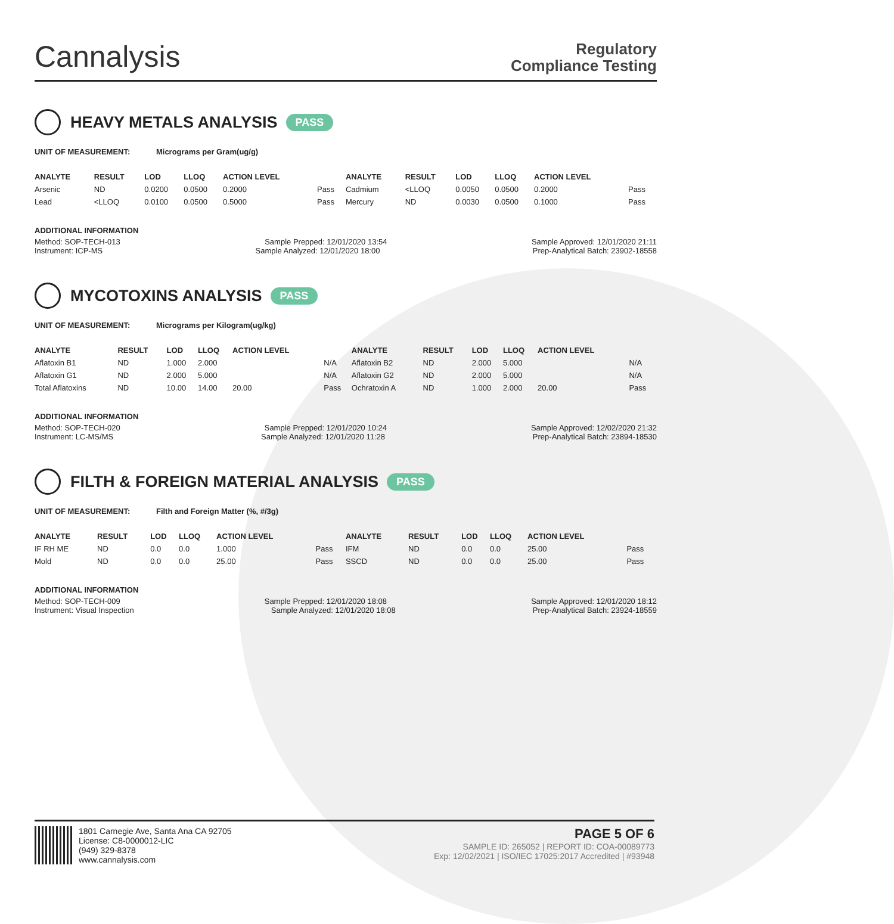Cannalysis
Regulatory
Compliance Testing
HEAVY METALS ANALYSIS PASS
UNIT OF MEASUREMENT: Micrograms per Gram(ug/g)
| ANALYTE | RESULT | LOD | LLOQ | ACTION LEVEL | | ANALYTE | RESULT | LOD | LLOQ | ACTION LEVEL | |
| --- | --- | --- | --- | --- | --- | --- | --- | --- | --- | --- | --- |
| Arsenic | ND | 0.0200 | 0.0500 | 0.2000 | Pass | Cadmium | <LLOQ | 0.0050 | 0.0500 | 0.2000 | Pass |
| Lead | <LLOQ | 0.0100 | 0.0500 | 0.5000 | Pass | Mercury | ND | 0.0030 | 0.0500 | 0.1000 | Pass |
ADDITIONAL INFORMATION
Method: SOP-TECH-013 Sample Prepped: 12/01/2020 13:54 Sample Approved: 12/01/2020 21:11
Instrument: ICP-MS Sample Analyzed: 12/01/2020 18:00 Prep-Analytical Batch: 23902-18558
MYCOTOXINS ANALYSIS PASS
UNIT OF MEASUREMENT: Micrograms per Kilogram(ug/kg)
| ANALYTE | RESULT | LOD | LLOQ | ACTION LEVEL | | ANALYTE | RESULT | LOD | LLOQ | ACTION LEVEL | |
| --- | --- | --- | --- | --- | --- | --- | --- | --- | --- | --- | --- |
| Aflatoxin B1 | ND | 1.000 | 2.000 | | N/A | Aflatoxin B2 | ND | 2.000 | 5.000 | | N/A |
| Aflatoxin G1 | ND | 2.000 | 5.000 | | N/A | Aflatoxin G2 | ND | 2.000 | 5.000 | | N/A |
| Total Aflatoxins | ND | 10.00 | 14.00 | 20.00 | Pass | Ochratoxin A | ND | 1.000 | 2.000 | 20.00 | Pass |
ADDITIONAL INFORMATION
Method: SOP-TECH-020 Sample Prepped: 12/01/2020 10:24 Sample Approved: 12/02/2020 21:32
Instrument: LC-MS/MS Sample Analyzed: 12/01/2020 11:28 Prep-Analytical Batch: 23894-18530
FILTH & FOREIGN MATERIAL ANALYSIS PASS
UNIT OF MEASUREMENT: Filth and Foreign Matter (%, #/3g)
| ANALYTE | RESULT | LOD | LLOQ | ACTION LEVEL | | ANALYTE | RESULT | LOD | LLOQ | ACTION LEVEL | |
| --- | --- | --- | --- | --- | --- | --- | --- | --- | --- | --- | --- |
| IF RH ME | ND | 0.0 | 0.0 | 1.000 | Pass | IFM | ND | 0.0 | 0.0 | 25.00 | Pass |
| Mold | ND | 0.0 | 0.0 | 25.00 | Pass | SSCD | ND | 0.0 | 0.0 | 25.00 | Pass |
ADDITIONAL INFORMATION
Method: SOP-TECH-009 Sample Prepped: 12/01/2020 18:08 Sample Approved: 12/01/2020 18:12
Instrument: Visual Inspection Sample Analyzed: 12/01/2020 18:08 Prep-Analytical Batch: 23924-18559
1801 Carnegie Ave, Santa Ana CA 92705
License: C8-0000012-LIC
(949) 329-8378
www.cannalysis.com
PAGE 5 OF 6
SAMPLE ID: 265052 | REPORT ID: COA-00089773
Exp: 12/02/2021 | ISO/IEC 17025:2017 Accredited | #93948